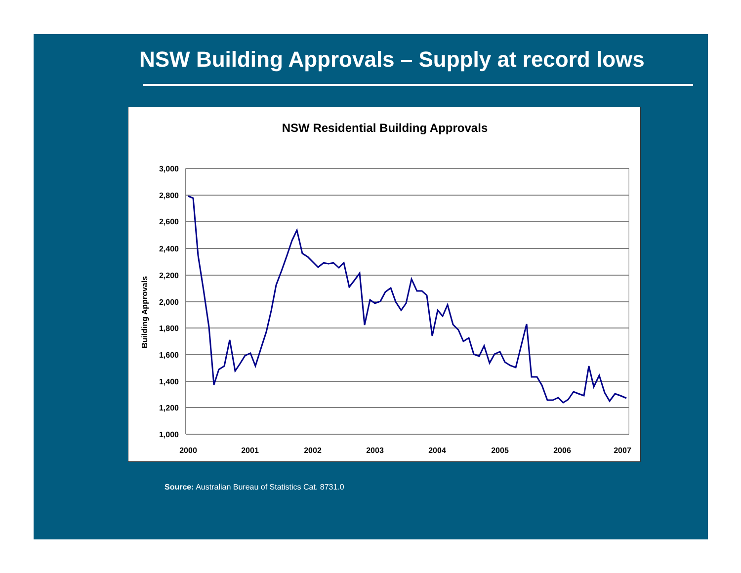NSW Building Approvals – Supply at record lows
NSW Residential Building Approvals
Building Approvals
3,000
2,800
2,600
2,400
2,200
2,000
1,800
1,600
1,400
1,200
1,000
2000
2001
2002
2003
2004
2005
2006
2007
Source: Australian Bureau of Statistics Cat. 8731.0